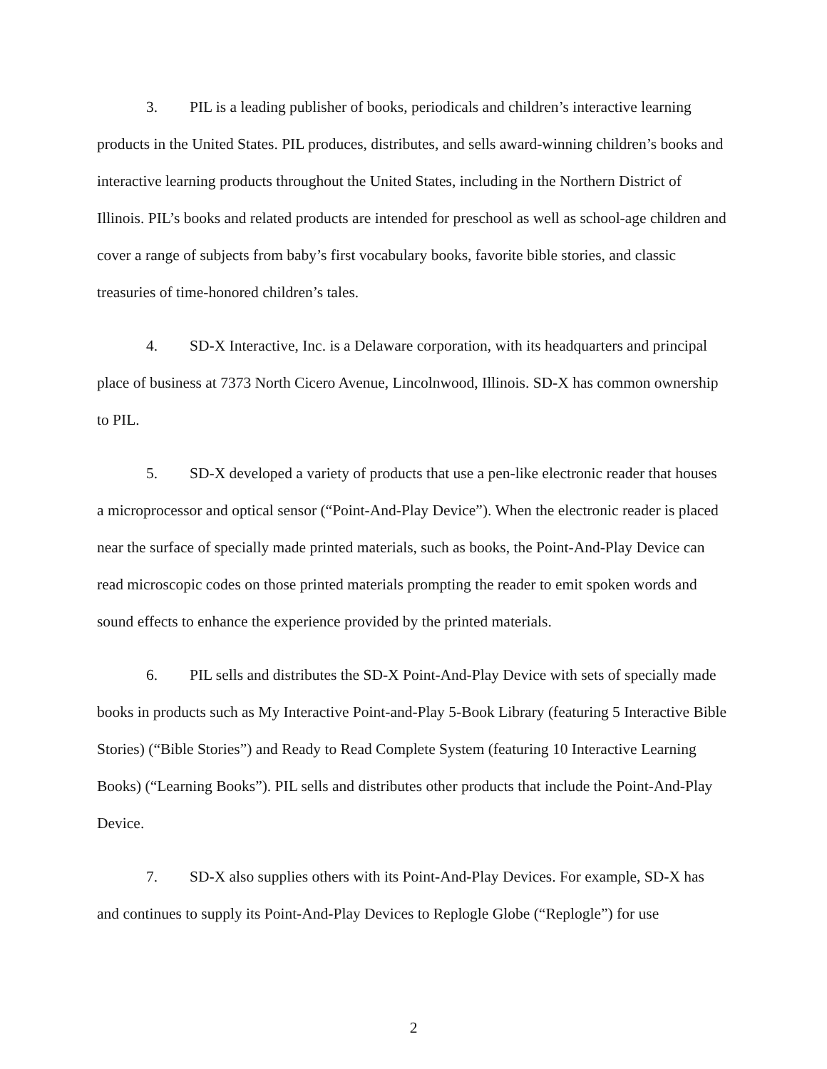3. PIL is a leading publisher of books, periodicals and children’s interactive learning products in the United States. PIL produces, distributes, and sells award-winning children’s books and interactive learning products throughout the United States, including in the Northern District of Illinois. PIL’s books and related products are intended for preschool as well as school-age children and cover a range of subjects from baby’s first vocabulary books, favorite bible stories, and classic treasuries of time-honored children’s tales.
4. SD-X Interactive, Inc. is a Delaware corporation, with its headquarters and principal place of business at 7373 North Cicero Avenue, Lincolnwood, Illinois. SD-X has common ownership to PIL.
5. SD-X developed a variety of products that use a pen-like electronic reader that houses a microprocessor and optical sensor (“Point-And-Play Device”). When the electronic reader is placed near the surface of specially made printed materials, such as books, the Point-And-Play Device can read microscopic codes on those printed materials prompting the reader to emit spoken words and sound effects to enhance the experience provided by the printed materials.
6. PIL sells and distributes the SD-X Point-And-Play Device with sets of specially made books in products such as My Interactive Point-and-Play 5-Book Library (featuring 5 Interactive Bible Stories) (“Bible Stories”) and Ready to Read Complete System (featuring 10 Interactive Learning Books) (“Learning Books”). PIL sells and distributes other products that include the Point-And-Play Device.
7. SD-X also supplies others with its Point-And-Play Devices. For example, SD-X has and continues to supply its Point-And-Play Devices to Replogle Globe (“Replogle”) for use
2